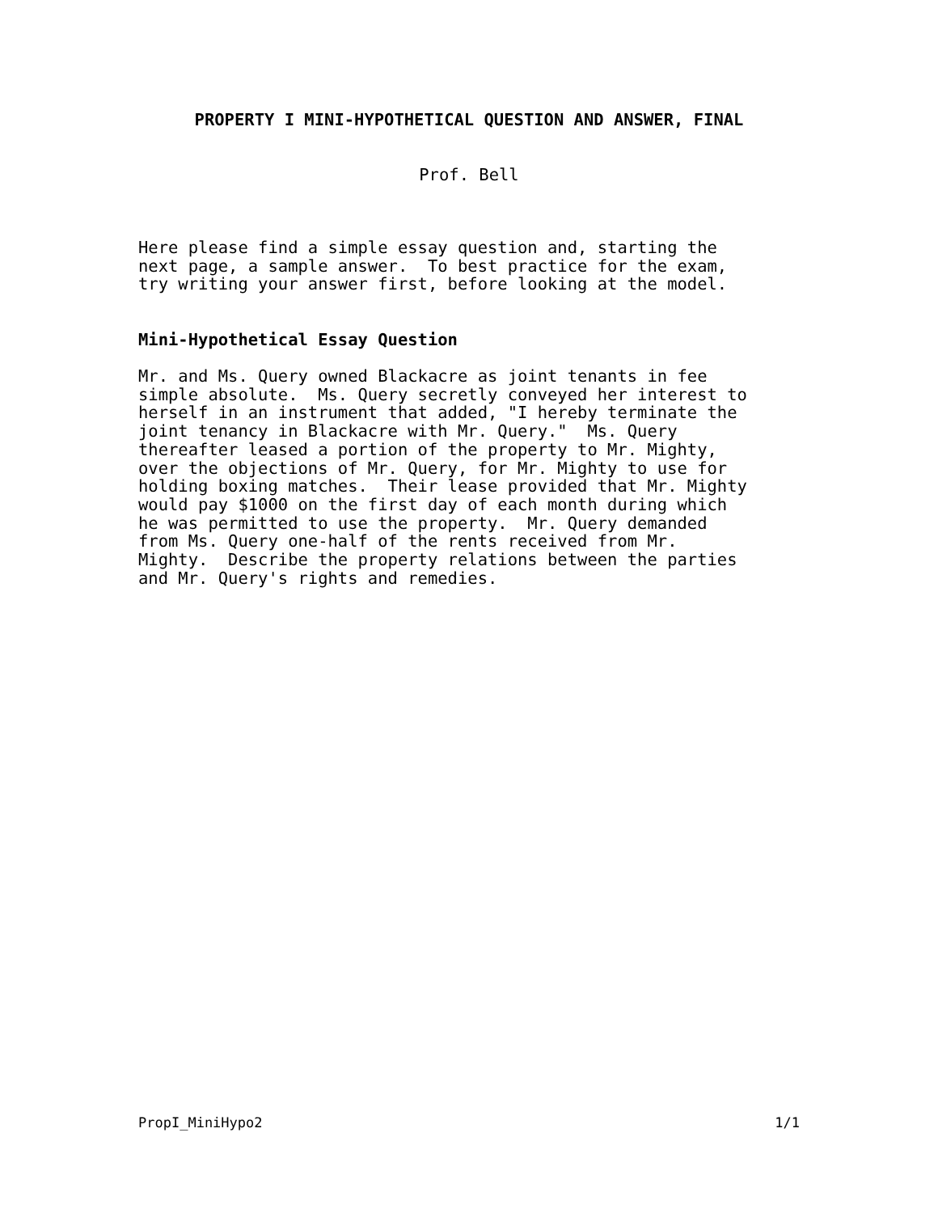PROPERTY I MINI-HYPOTHETICAL QUESTION AND ANSWER, FINAL
Prof. Bell
Here please find a simple essay question and, starting the
next page, a sample answer.  To best practice for the exam,
try writing your answer first, before looking at the model.
Mini-Hypothetical Essay Question
Mr. and Ms. Query owned Blackacre as joint tenants in fee
simple absolute.  Ms. Query secretly conveyed her interest to
herself in an instrument that added, "I hereby terminate the
joint tenancy in Blackacre with Mr. Query."  Ms. Query
thereafter leased a portion of the property to Mr. Mighty,
over the objections of Mr. Query, for Mr. Mighty to use for
holding boxing matches.  Their lease provided that Mr. Mighty
would pay $1000 on the first day of each month during which
he was permitted to use the property.  Mr. Query demanded
from Ms. Query one-half of the rents received from Mr.
Mighty.  Describe the property relations between the parties
and Mr. Query's rights and remedies.
PropI_MiniHypo2 1/1